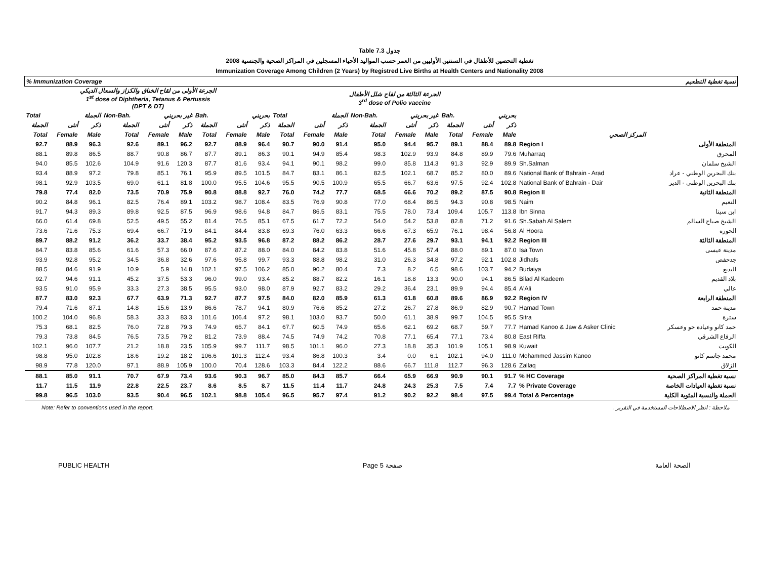Table 7.3 جدول
2008 تغطية التحصين للأطفال في السنتين الأوليين من العمر حسب المواليد الأحياء المسجلين في المراكز الصحية والجنسية
Immunization Coverage Among Children (2 Years) by Registred Live Births at Health Centers and Nationality 2008
| % Immunization Coverage | | | | | | | | | | | | | | | | | | نسبة تغطية التطعيم | |
| --- | --- | --- | --- | --- | --- | --- | --- | --- | --- | --- | --- | --- | --- | --- | --- | --- | --- | --- | --- |
| الجرعة الأولى من لقاح الخناق والكزاز والسعال الديكي 1<sup>st</sup> dose of Diphtheria, Tetanus & Pertussis (DPT & DT) | | | | | | | | | الجرعة الثالثة من لقاح شلل الأطفال 3<sup>rd</sup> dose of Polio vaccine | | | | | | | | | | |
| Total | الجملة | | Non-Bah. | غير بحريني | | Bah. | بحريني | | Total | الجملة | | Non-Bah. | غير بحريني | | Bah. | بحريني | | | |
| الجملة | أنثى | ذكر | الجملة | أنثى | ذكر | الجملة | أنثى | ذكر | الجملة | أنثى | ذكر | الجملة | أنثى | ذكر | الجملة | أنثى | ذكر | | |
| Total | Female | Male | Total | Female | Male | Total | Female | Male | Total | Female | Male | Total | Female | Male | Total | Female | Male | المركز الصحي | |
| 92.7 | 88.9 | 96.3 | 92.6 | 89.1 | 96.2 | 92.7 | 88.9 | 96.4 | 90.7 | 90.0 | 91.4 | 95.0 | 94.4 | 95.7 | 89.1 | 88.4 | 89.8 | Region I | المنطقة الأولى |
| 88.1 | 89.8 | 86.5 | 88.7 | 90.8 | 86.7 | 87.7 | 89.1 | 86.3 | 90.1 | 94.9 | 85.4 | 98.3 | 102.9 | 93.9 | 84.8 | 89.9 | 79.6 | Muharraq | المحرق |
| 94.0 | 85.5 | 102.6 | 104.9 | 91.6 | 120.3 | 87.7 | 81.6 | 93.4 | 94.1 | 90.1 | 98.2 | 99.0 | 85.8 | 114.3 | 91.3 | 92.9 | 89.9 | Sh.Salman | الشيخ سلمان |
| 93.4 | 88.9 | 97.2 | 79.8 | 85.1 | 76.1 | 95.9 | 89.5 | 101.5 | 84.7 | 83.1 | 86.1 | 82.5 | 102.1 | 68.7 | 85.2 | 80.0 | 89.6 | National Bank of Bahrain - Arad | بنك البحرين الوطني - عراد |
| 98.1 | 92.9 | 103.5 | 69.0 | 61.1 | 81.8 | 100.0 | 95.5 | 104.6 | 95.5 | 90.5 | 100.9 | 65.5 | 66.7 | 63.6 | 97.5 | 92.4 | 102.8 | National Bank of Bahrain - Dair | بنك البحرين الوطني - الدير |
| 79.8 | 77.4 | 82.0 | 73.5 | 70.9 | 75.9 | 90.8 | 88.8 | 92.7 | 76.0 | 74.2 | 77.7 | 68.5 | 66.6 | 70.2 | 89.2 | 87.5 | 90.8 | Region II | المنطقة الثانية |
| 90.2 | 84.8 | 96.1 | 82.5 | 76.4 | 89.1 | 103.2 | 98.7 | 108.4 | 83.5 | 76.9 | 90.8 | 77.0 | 68.4 | 86.5 | 94.3 | 90.8 | 98.5 | Naim | النعيم |
| 91.7 | 94.3 | 89.3 | 89.8 | 92.5 | 87.5 | 96.9 | 98.6 | 94.8 | 84.7 | 86.5 | 83.1 | 75.5 | 78.0 | 73.4 | 109.4 | 105.7 | 113.8 | Ibn Sinna | ابن سينا |
| 66.0 | 61.4 | 69.8 | 52.5 | 49.5 | 55.2 | 81.4 | 76.5 | 85.1 | 67.5 | 61.7 | 72.2 | 54.0 | 54.2 | 53.8 | 82.8 | 71.2 | 91.6 | Sh.Sabah Al Salem | الشيخ صباح السالم |
| 73.6 | 71.6 | 75.3 | 69.4 | 66.7 | 71.9 | 84.1 | 84.4 | 83.8 | 69.3 | 76.0 | 63.3 | 66.6 | 67.3 | 65.9 | 76.1 | 98.4 | 56.8 | Al Hoora | الحورة |
| 89.7 | 88.2 | 91.2 | 36.2 | 33.7 | 38.4 | 95.2 | 93.5 | 96.8 | 87.2 | 88.2 | 86.2 | 28.7 | 27.6 | 29.7 | 93.1 | 94.1 | 92.2 | Region III | المنطقة الثالثة |
| 84.7 | 83.8 | 85.6 | 61.6 | 57.3 | 66.0 | 87.6 | 87.2 | 88.0 | 84.0 | 84.2 | 83.8 | 51.6 | 45.8 | 57.4 | 88.0 | 89.1 | 87.0 | Isa Town | مدينة عيسى |
| 93.9 | 92.8 | 95.2 | 34.5 | 36.8 | 32.6 | 97.6 | 95.8 | 99.7 | 93.3 | 88.8 | 98.2 | 31.0 | 26.3 | 34.8 | 97.2 | 92.1 | 102.8 | Jidhafs | جدحفص |
| 88.5 | 84.6 | 91.9 | 10.9 | 5.9 | 14.8 | 102.1 | 97.5 | 106.2 | 85.0 | 90.2 | 80.4 | 7.3 | 8.2 | 6.5 | 98.6 | 103.7 | 94.2 | Budaiya | البديع |
| 92.7 | 94.6 | 91.1 | 45.2 | 37.5 | 53.3 | 96.0 | 99.0 | 93.4 | 85.2 | 88.7 | 82.2 | 16.1 | 18.8 | 13.3 | 90.0 | 94.1 | 86.5 | Bilad Al Kadeem | بلاد القديم |
| 93.5 | 91.0 | 95.9 | 33.3 | 27.3 | 38.5 | 95.5 | 93.0 | 98.0 | 87.9 | 92.7 | 83.2 | 29.2 | 36.4 | 23.1 | 89.9 | 94.4 | 85.4 | A'Ali | عالي |
| 87.7 | 83.0 | 92.3 | 67.7 | 63.9 | 71.3 | 92.7 | 87.7 | 97.5 | 84.0 | 82.0 | 85.9 | 61.3 | 61.8 | 60.8 | 89.6 | 86.9 | 92.2 | Region IV | المنطقة الرابعة |
| 79.4 | 71.6 | 87.1 | 14.8 | 15.6 | 13.9 | 86.6 | 78.7 | 94.1 | 80.9 | 76.6 | 85.2 | 27.2 | 26.7 | 27.8 | 86.9 | 82.9 | 90.7 | Hamad Town | مدينة حمد |
| 100.2 | 104.0 | 96.8 | 58.3 | 33.3 | 83.3 | 101.6 | 106.4 | 97.2 | 98.1 | 103.0 | 93.7 | 50.0 | 61.1 | 38.9 | 99.7 | 104.5 | 95.5 | Sitra | سترة |
| 75.3 | 68.1 | 82.5 | 76.0 | 72.8 | 79.3 | 74.9 | 65.7 | 84.1 | 67.7 | 60.5 | 74.9 | 65.6 | 62.1 | 69.2 | 68.7 | 59.7 | 77.7 | Hamad Kanoo & Jaw & Asker Clinic | حمد كانو وعيادة جو وعسكر |
| 79.3 | 73.8 | 84.5 | 76.5 | 73.5 | 79.2 | 81.2 | 73.9 | 88.4 | 74.5 | 74.9 | 74.2 | 70.8 | 77.1 | 65.4 | 77.1 | 73.4 | 80.8 | East Riffa | الرفاع الشرقي |
| 102.1 | 96.0 | 107.7 | 21.2 | 18.8 | 23.5 | 105.9 | 99.7 | 111.7 | 98.5 | 101.1 | 96.0 | 27.3 | 18.8 | 35.3 | 101.9 | 105.1 | 98.9 | Kuwait | الكويت |
| 98.8 | 95.0 | 102.8 | 18.6 | 19.2 | 18.2 | 106.6 | 101.3 | 112.4 | 93.4 | 86.8 | 100.3 | 3.4 | 0.0 | 6.1 | 102.1 | 94.0 | 111.0 | Mohammed Jassim Kanoo | محمد جاسم كانو |
| 98.9 | 77.8 | 120.0 | 97.1 | 88.9 | 105.9 | 100.0 | 70.4 | 128.6 | 103.3 | 84.4 | 122.2 | 88.6 | 66.7 | 111.8 | 112.7 | 96.3 | 128.6 | Zallaq | الزلاق |
| 88.1 | 85.0 | 91.1 | 70.7 | 67.9 | 73.4 | 93.6 | 90.3 | 96.7 | 85.0 | 84.3 | 85.7 | 66.4 | 65.9 | 66.9 | 90.9 | 90.1 | 91.7 | % HC Coverage | نسبة تغطية المراكز الصحية |
| 11.7 | 11.5 | 11.9 | 22.8 | 22.5 | 23.7 | 8.6 | 8.5 | 8.7 | 11.5 | 11.4 | 11.7 | 24.8 | 24.3 | 25.3 | 7.5 | 7.4 | 7.7 | % Private Coverage | نسبة تغطية العيادات الخاصة |
| 99.8 | 96.5 | 103.0 | 93.5 | 90.4 | 96.5 | 102.1 | 98.8 | 105.4 | 96.5 | 95.7 | 97.4 | 91.2 | 90.2 | 92.2 | 98.4 | 97.5 | 99.4 | Total & Percentage | الجملة والنسبة المئوية الكلية |
Note: Refer to conventions used in the report. ملاحظة : انظر الاصطلاحات المستخدمة في التقرير .
PUBLIC HEALTH Page 5 صفحة الصحة العامة